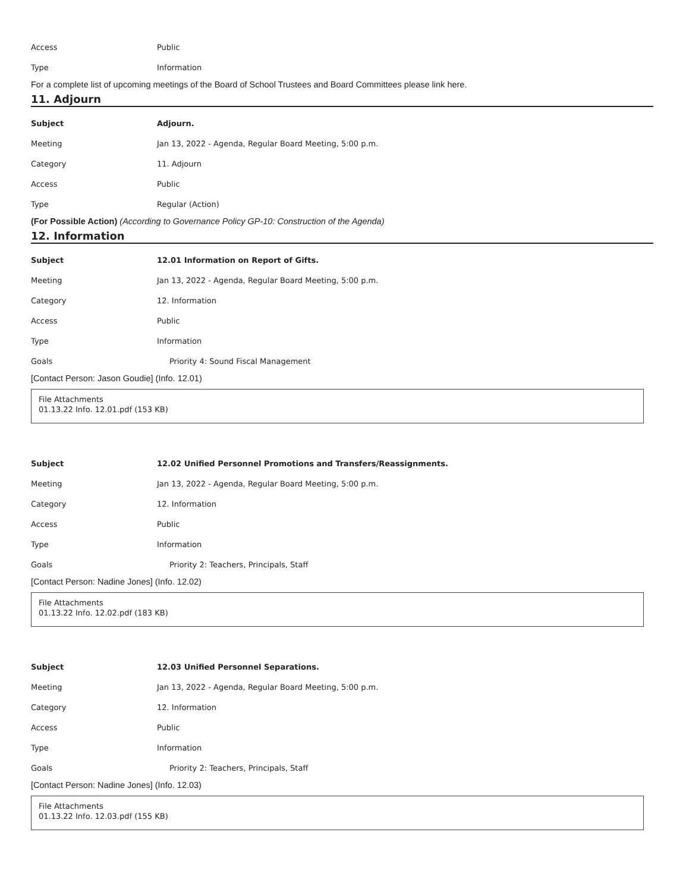Access Public
Type Information
For a complete list of upcoming meetings of the Board of School Trustees and Board Committees please link here.
11. Adjourn
Subject Adjourn.
Meeting
Jan 13, 2022 - Agenda, Regular Board Meeting, 5:00 p.m.
Category 11. Adjourn
Access Public
Type Regular (Action)
(For Possible Action) (According to Governance Policy GP-10: Construction of the Agenda)
12. Information
Subject
12.01 Information on Report of Gifts.
Meeting
Jan 13, 2022 - Agenda, Regular Board Meeting, 5:00 p.m.
Category 12. Information
Access Public
Type Information
Goals
Priority 4: Sound Fiscal Management
[Contact Person: Jason Goudie] (Info. 12.01)
File Attachments
01.13.22 Info. 12.01.pdf (153 KB)
Subject
12.02 Unified Personnel Promotions and Transfers/Reassignments.
Meeting
Jan 13, 2022 - Agenda, Regular Board Meeting, 5:00 p.m.
Category 12. Information
Access Public
Type Information
Goals
Priority 2: Teachers, Principals, Staff
[Contact Person: Nadine Jones] (Info. 12.02)
File Attachments
01.13.22 Info. 12.02.pdf (183 KB)
Subject
12.03 Unified Personnel Separations.
Meeting
Jan 13, 2022 - Agenda, Regular Board Meeting, 5:00 p.m.
Category 12. Information
Access Public
Type Information
Goals
Priority 2: Teachers, Principals, Staff
[Contact Person: Nadine Jones] (Info. 12.03)
File Attachments
01.13.22 Info. 12.03.pdf (155 KB)